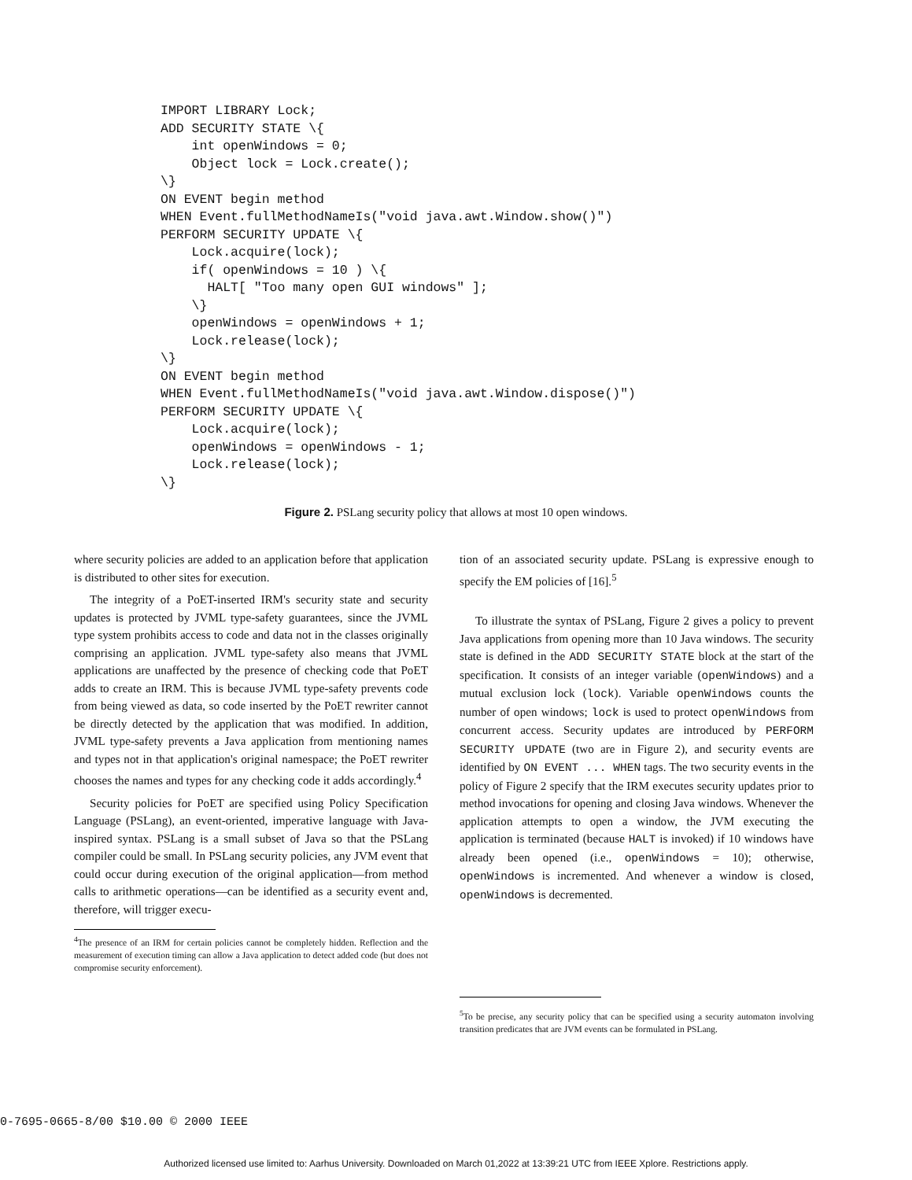IMPORT LIBRARY Lock;
ADD SECURITY STATE \{
    int openWindows = 0;
    Object lock = Lock.create();
\}
ON EVENT begin method
WHEN Event.fullMethodNameIs("void java.awt.Window.show()")
PERFORM SECURITY UPDATE \{
    Lock.acquire(lock);
    if( openWindows = 10 ) \{
      HALT[ "Too many open GUI windows" ];
    \}
    openWindows = openWindows + 1;
    Lock.release(lock);
\}
ON EVENT begin method
WHEN Event.fullMethodNameIs("void java.awt.Window.dispose()")
PERFORM SECURITY UPDATE \{
    Lock.acquire(lock);
    openWindows = openWindows - 1;
    Lock.release(lock);
\}
Figure 2. PSLang security policy that allows at most 10 open windows.
where security policies are added to an application before that application is distributed to other sites for execution.
The integrity of a PoET-inserted IRM's security state and security updates is protected by JVML type-safety guarantees, since the JVML type system prohibits access to code and data not in the classes originally comprising an application. JVML type-safety also means that JVML applications are unaffected by the presence of checking code that PoET adds to create an IRM. This is because JVML type-safety prevents code from being viewed as data, so code inserted by the PoET rewriter cannot be directly detected by the application that was modified. In addition, JVML type-safety prevents a Java application from mentioning names and types not in that application's original namespace; the PoET rewriter chooses the names and types for any checking code it adds accordingly.<sup>4</sup>
Security policies for PoET are specified using Policy Specification Language (PSLang), an event-oriented, imperative language with Java-inspired syntax. PSLang is a small subset of Java so that the PSLang compiler could be small. In PSLang security policies, any JVM event that could occur during execution of the original application—from method calls to arithmetic operations—can be identified as a security event and, therefore, will trigger execu-
<sup>4</sup> The presence of an IRM for certain policies cannot be completely hidden. Reflection and the measurement of execution timing can allow a Java application to detect added code (but does not compromise security enforcement).
tion of an associated security update. PSLang is expressive enough to specify the EM policies of [16].<sup>5</sup>
To illustrate the syntax of PSLang, Figure 2 gives a policy to prevent Java applications from opening more than 10 Java windows. The security state is defined in the ADD SECURITY STATE block at the start of the specification. It consists of an integer variable (openWindows) and a mutual exclusion lock (lock). Variable openWindows counts the number of open windows; lock is used to protect openWindows from concurrent access. Security updates are introduced by PERFORM SECURITY UPDATE (two are in Figure 2), and security events are identified by ON EVENT ... WHEN tags. The two security events in the policy of Figure 2 specify that the IRM executes security updates prior to method invocations for opening and closing Java windows. Whenever the application attempts to open a window, the JVM executing the application is terminated (because HALT is invoked) if 10 windows have already been opened (i.e., openWindows = 10); otherwise, openWindows is incremented. And whenever a window is closed, openWindows is decremented.
<sup>5</sup> To be precise, any security policy that can be specified using a security automaton involving transition predicates that are JVM events can be formulated in PSLang.
0-7695-0665-8/00 $10.00 © 2000 IEEE
Authorized licensed use limited to: Aarhus University. Downloaded on March 01,2022 at 13:39:21 UTC from IEEE Xplore. Restrictions apply.